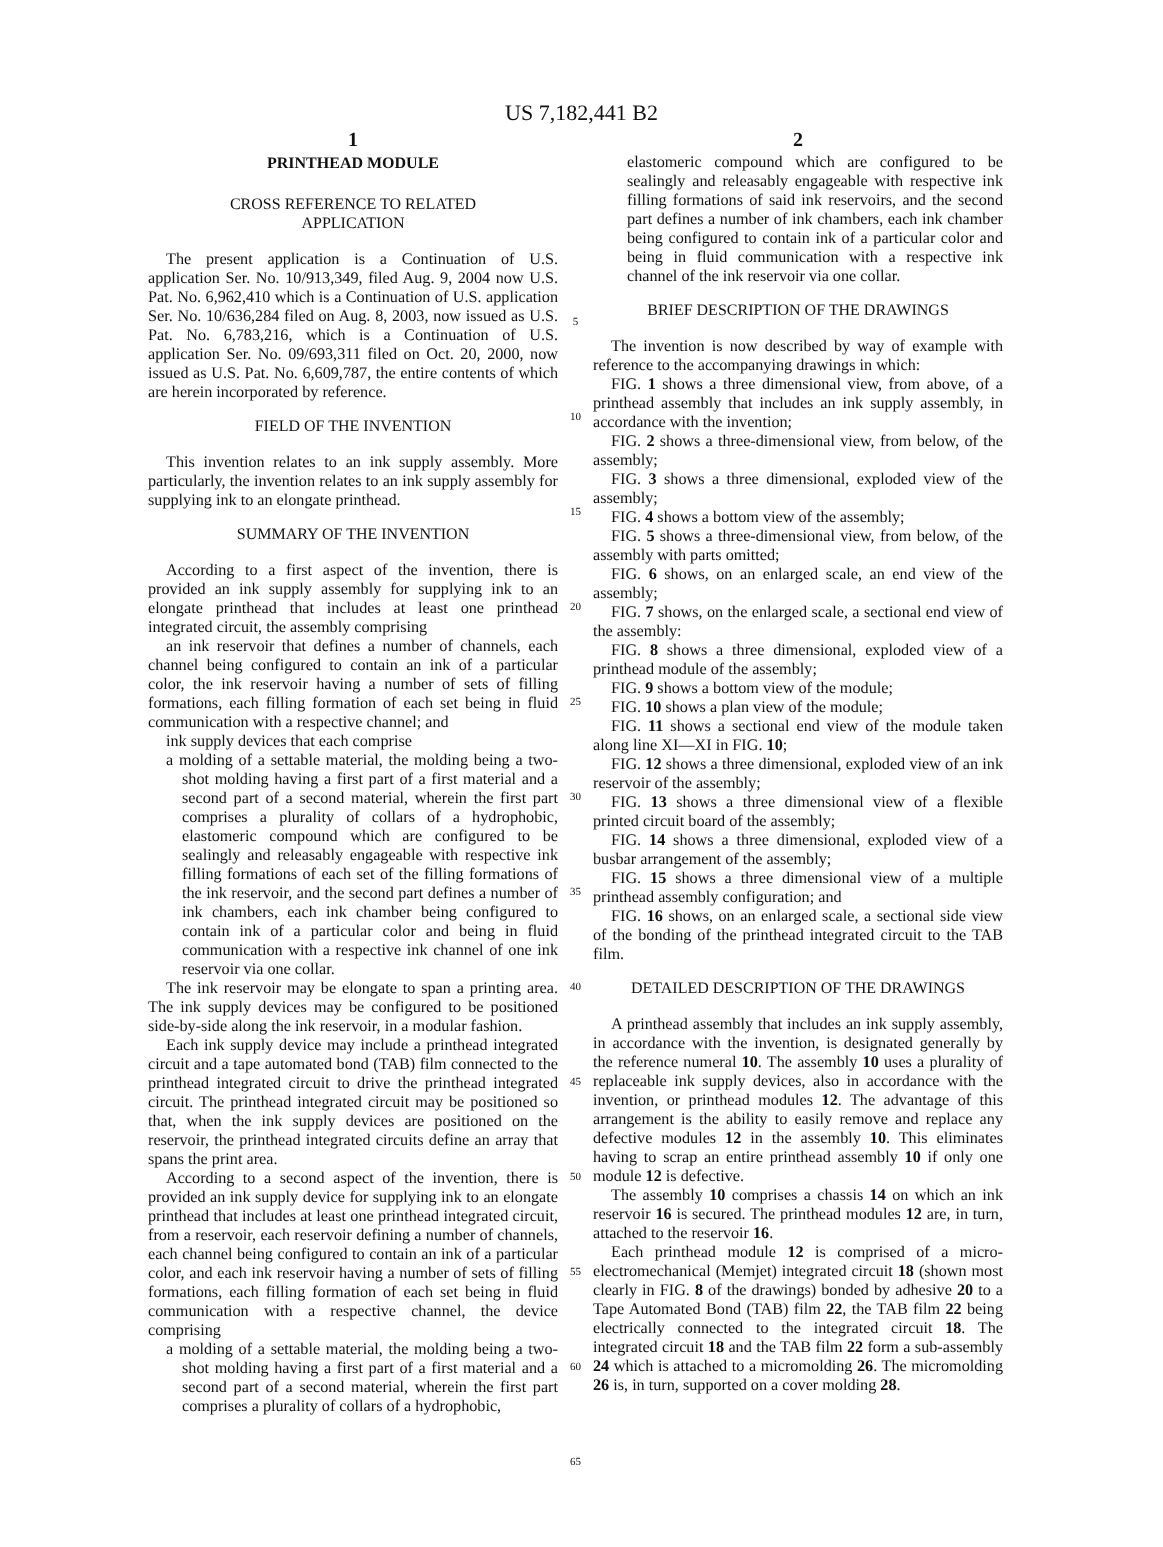US 7,182,441 B2
1
PRINTHEAD MODULE
CROSS REFERENCE TO RELATED
APPLICATION
The present application is a Continuation of U.S. application Ser. No. 10/913,349, filed Aug. 9, 2004 now U.S. Pat. No. 6,962,410 which is a Continuation of U.S. application Ser. No. 10/636,284 filed on Aug. 8, 2003, now issued as U.S. Pat. No. 6,783,216, which is a Continuation of U.S. application Ser. No. 09/693,311 filed on Oct. 20, 2000, now issued as U.S. Pat. No. 6,609,787, the entire contents of which are herein incorporated by reference.
FIELD OF THE INVENTION
This invention relates to an ink supply assembly. More particularly, the invention relates to an ink supply assembly for supplying ink to an elongate printhead.
SUMMARY OF THE INVENTION
According to a first aspect of the invention, there is provided an ink supply assembly for supplying ink to an elongate printhead that includes at least one printhead integrated circuit, the assembly comprising
an ink reservoir that defines a number of channels, each channel being configured to contain an ink of a particular color, the ink reservoir having a number of sets of filling formations, each filling formation of each set being in fluid communication with a respective channel; and
ink supply devices that each comprise
a molding of a settable material, the molding being a two-shot molding having a first part of a first material and a second part of a second material, wherein the first part comprises a plurality of collars of a hydrophobic, elastomeric compound which are configured to be sealingly and releasably engageable with respective ink filling formations of each set of the filling formations of the ink reservoir, and the second part defines a number of ink chambers, each ink chamber being configured to contain ink of a particular color and being in fluid communication with a respective ink channel of one ink reservoir via one collar.
The ink reservoir may be elongate to span a printing area. The ink supply devices may be configured to be positioned side-by-side along the ink reservoir, in a modular fashion.
Each ink supply device may include a printhead integrated circuit and a tape automated bond (TAB) film connected to the printhead integrated circuit to drive the printhead integrated circuit. The printhead integrated circuit may be positioned so that, when the ink supply devices are positioned on the reservoir, the printhead integrated circuits define an array that spans the print area.
According to a second aspect of the invention, there is provided an ink supply device for supplying ink to an elongate printhead that includes at least one printhead integrated circuit, from a reservoir, each reservoir defining a number of channels, each channel being configured to contain an ink of a particular color, and each ink reservoir having a number of sets of filling formations, each filling formation of each set being in fluid communication with a respective channel, the device comprising
a molding of a settable material, the molding being a two-shot molding having a first part of a first material and a second part of a second material, wherein the first part comprises a plurality of collars of a hydrophobic,
5
10
15
20
25
30
35
40
45
50
55
60
65
2
elastomeric compound which are configured to be sealingly and releasably engageable with respective ink filling formations of said ink reservoirs, and the second part defines a number of ink chambers, each ink chamber being configured to contain ink of a particular color and being in fluid communication with a respective ink channel of the ink reservoir via one collar.
BRIEF DESCRIPTION OF THE DRAWINGS
The invention is now described by way of example with reference to the accompanying drawings in which:
FIG. 1 shows a three dimensional view, from above, of a printhead assembly that includes an ink supply assembly, in accordance with the invention;
FIG. 2 shows a three-dimensional view, from below, of the assembly;
FIG. 3 shows a three dimensional, exploded view of the assembly;
FIG. 4 shows a bottom view of the assembly;
FIG. 5 shows a three-dimensional view, from below, of the assembly with parts omitted;
FIG. 6 shows, on an enlarged scale, an end view of the assembly;
FIG. 7 shows, on the enlarged scale, a sectional end view of the assembly:
FIG. 8 shows a three dimensional, exploded view of a printhead module of the assembly;
FIG. 9 shows a bottom view of the module;
FIG. 10 shows a plan view of the module;
FIG. 11 shows a sectional end view of the module taken along line XI—XI in FIG. 10;
FIG. 12 shows a three dimensional, exploded view of an ink reservoir of the assembly;
FIG. 13 shows a three dimensional view of a flexible printed circuit board of the assembly;
FIG. 14 shows a three dimensional, exploded view of a busbar arrangement of the assembly;
FIG. 15 shows a three dimensional view of a multiple printhead assembly configuration; and
FIG. 16 shows, on an enlarged scale, a sectional side view of the bonding of the printhead integrated circuit to the TAB film.
DETAILED DESCRIPTION OF THE DRAWINGS
A printhead assembly that includes an ink supply assembly, in accordance with the invention, is designated generally by the reference numeral 10. The assembly 10 uses a plurality of replaceable ink supply devices, also in accordance with the invention, or printhead modules 12. The advantage of this arrangement is the ability to easily remove and replace any defective modules 12 in the assembly 10. This eliminates having to scrap an entire printhead assembly 10 if only one module 12 is defective.
The assembly 10 comprises a chassis 14 on which an ink reservoir 16 is secured. The printhead modules 12 are, in turn, attached to the reservoir 16.
Each printhead module 12 is comprised of a micro-electromechanical (Memjet) integrated circuit 18 (shown most clearly in FIG. 8 of the drawings) bonded by adhesive 20 to a Tape Automated Bond (TAB) film 22, the TAB film 22 being electrically connected to the integrated circuit 18. The integrated circuit 18 and the TAB film 22 form a sub-assembly 24 which is attached to a micromolding 26. The micromolding 26 is, in turn, supported on a cover molding 28.